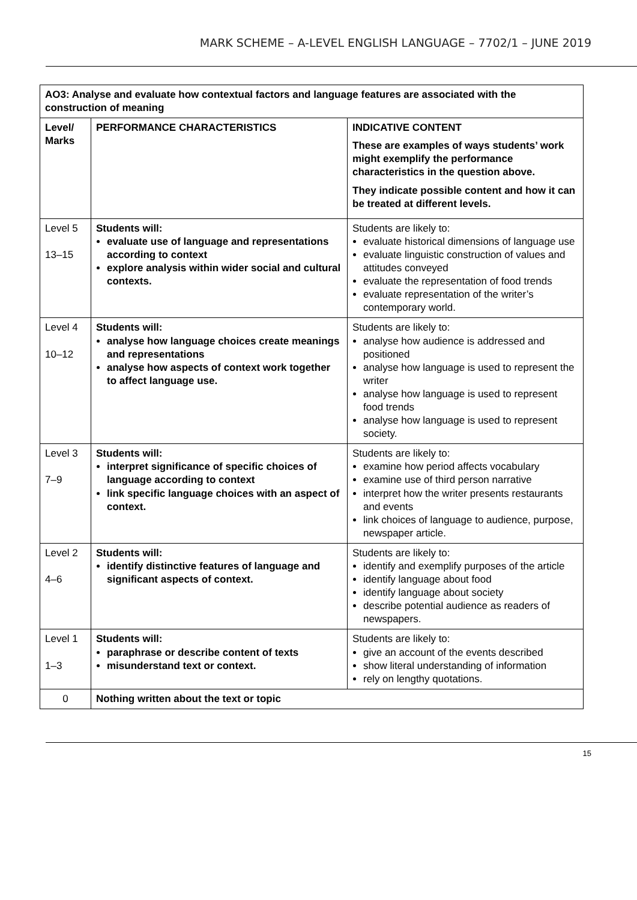MARK SCHEME – A-LEVEL ENGLISH LANGUAGE – 7702/1 – JUNE 2019
| AO3: Analyse and evaluate how contextual factors and language features are associated with the construction of meaning | | |
| --- | --- | --- |
| Level/ Marks | PERFORMANCE CHARACTERISTICS | INDICATIVE CONTENT These are examples of ways students’ work might exemplify the performance characteristics in the question above. They indicate possible content and how it can be treated at different levels. |
| Level 5 13–15 | Students will: evaluate use of language and representations according to context explore analysis within wider social and cultural contexts. | Students are likely to: evaluate historical dimensions of language use evaluate linguistic construction of values and attitudes conveyed evaluate the representation of food trends evaluate representation of the writer’s contemporary world. |
| Level 4 10–12 | Students will: analyse how language choices create meanings and representations analyse how aspects of context work together to affect language use. | Students are likely to: analyse how audience is addressed and positioned analyse how language is used to represent the writer analyse how language is used to represent food trends analyse how language is used to represent society. |
| Level 3 7–9 | Students will: interpret significance of specific choices of language according to context link specific language choices with an aspect of context. | Students are likely to: examine how period affects vocabulary examine use of third person narrative interpret how the writer presents restaurants and events link choices of language to audience, purpose, newspaper article. |
| Level 2 4–6 | Students will: identify distinctive features of language and significant aspects of context. | Students are likely to: identify and exemplify purposes of the article identify language about food identify language about society describe potential audience as readers of newspapers. |
| Level 1 1–3 | Students will: paraphrase or describe content of texts misunderstand text or context. | Students are likely to: give an account of the events described show literal understanding of information rely on lengthy quotations. |
| 0 | Nothing written about the text or topic | |
15